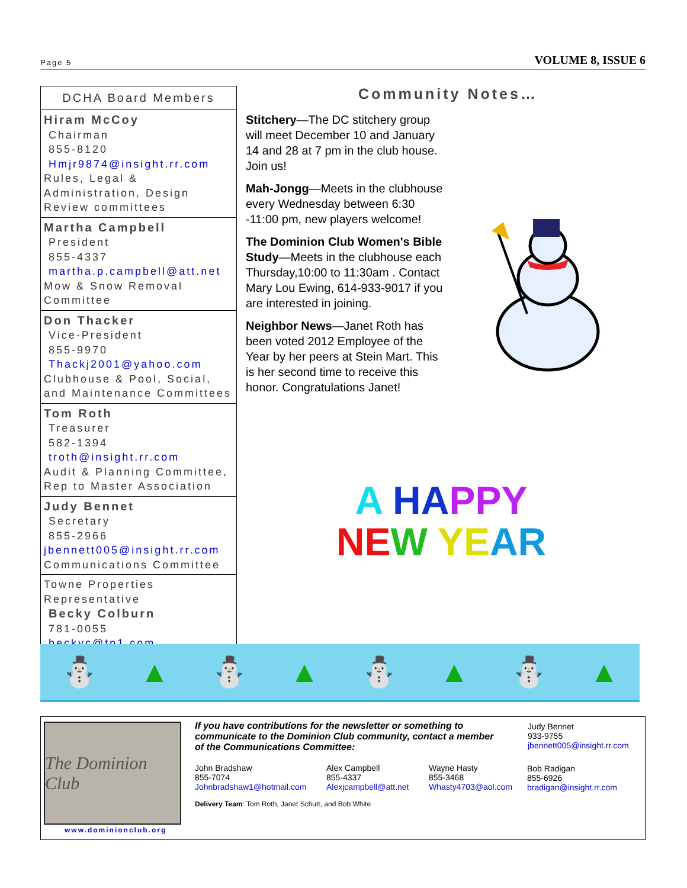Page 5 VOLUME 8, ISSUE 6
DCHA Board Members
Hiram McCoy
Chairman
855-8120
Hmjr9874@insight.rr.com
Rules, Legal & Administration, Design Review committees
Martha Campbell
President
855-4337
martha.p.campbell@att.net
Mow & Snow Removal Committee
Don Thacker
Vice-President
855-9970
Thackj2001@yahoo.com
Clubhouse & Pool, Social, and Maintenance Committees
Tom Roth
Treasurer
582-1394
troth@insight.rr.com
Audit & Planning Committee, Rep to Master Association
Judy Bennet
Secretary
855-2966
jbennett005@insight.rr.com
Communications Committee
Towne Properties Representative
Becky Colburn
781-0055
beckyc@tp1.com
Community Notes…
Stitchery—The DC stitchery group will meet December 10 and January 14 and 28 at 7 pm in the club house. Join us!
Mah-Jongg—Meets in the clubhouse every Wednesday between 6:30 -11:00 pm, new players welcome!
The Dominion Club Women's Bible Study—Meets in the clubhouse each Thursday,10:00 to 11:30am . Contact Mary Lou Ewing, 614-933-9017 if you are interested in joining.
Neighbor News—Janet Roth has been voted 2012 Employee of the Year by her peers at Stein Mart. This is her second time to receive this honor. Congratulations Janet!
A HA PPY
NE W YE AR
⛄ ▲ ⛄ ▲ ⛄ ▲ ⛄ ▲
The Dominion Club
www.dominionclub.org
If you have contributions for the newsletter or something to communicate to the Dominion Club community, contact a member of the Communications Committee:
Judy Bennet
933-9755
jbennett005@insight.rr.com
John Bradshaw
855-7074
Johnbradshaw1@hotmail.com
Alex Campbell
855-4337
Alexjcampbell@att.net
Wayne Hasty
855-3468
Whasty4703@aol.com
Bob Radigan
855-6926
bradigan@insight.rr.com
Delivery Team: Tom Roth, Janet Schutt, and Bob White